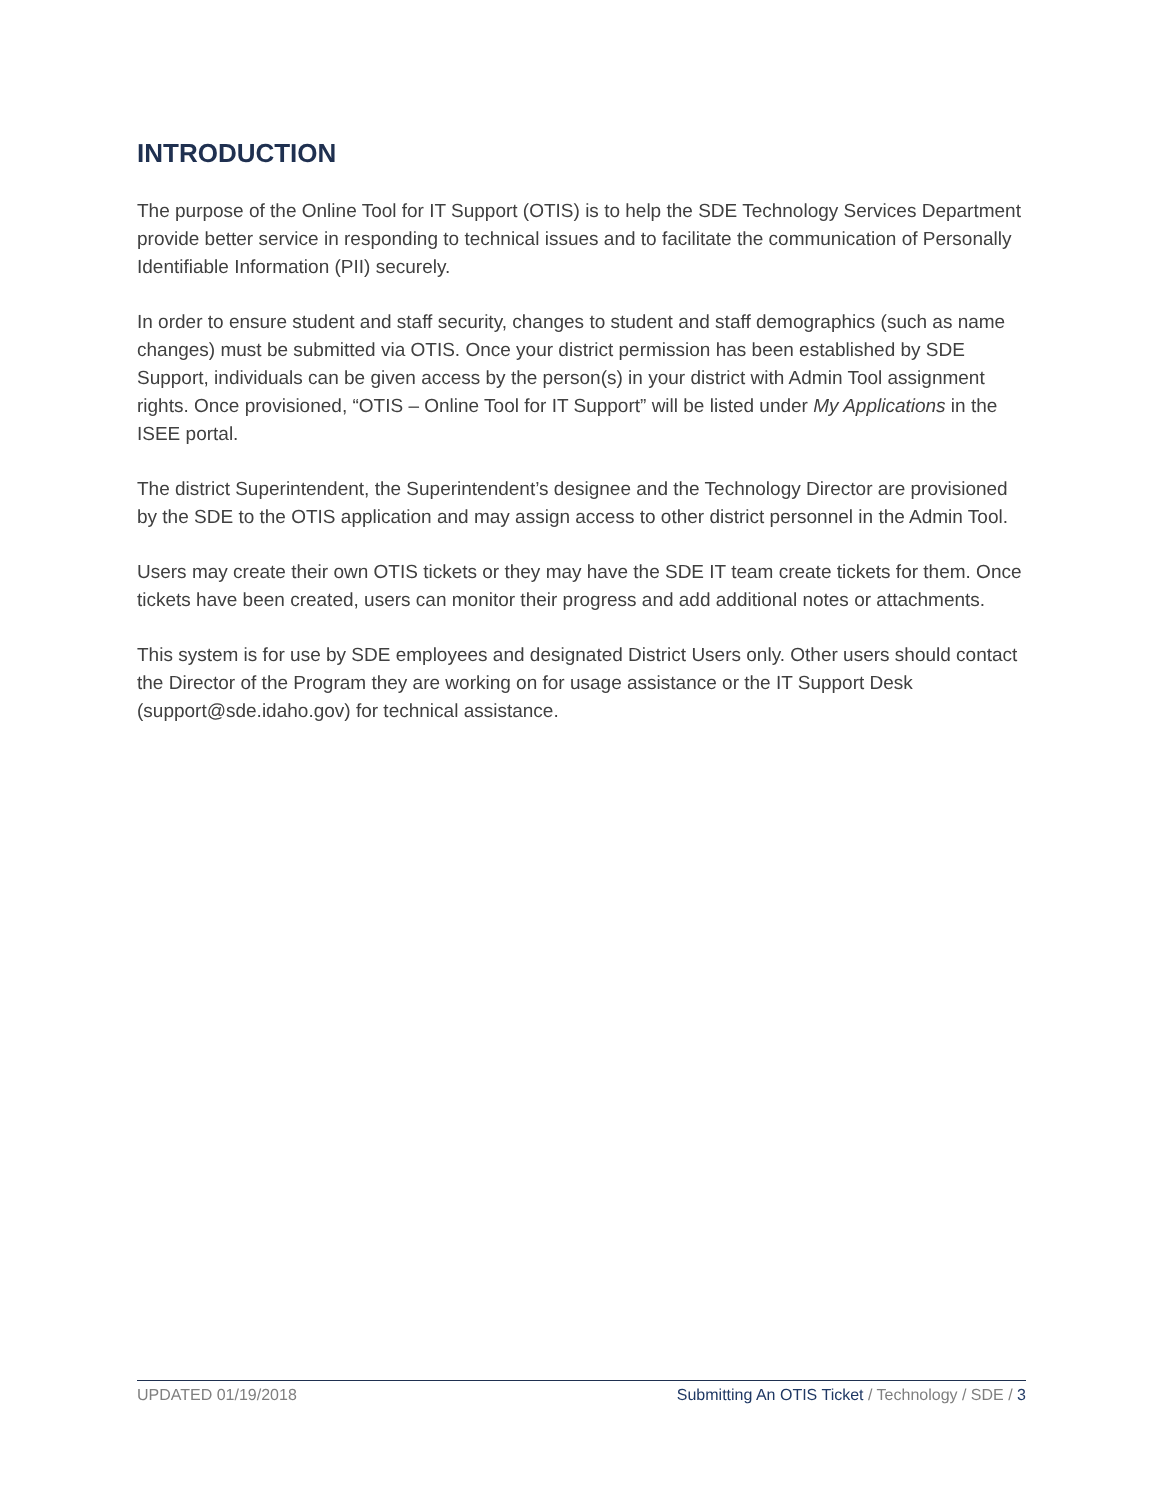INTRODUCTION
The purpose of the Online Tool for IT Support (OTIS) is to help the SDE Technology Services Department provide better service in responding to technical issues and to facilitate the communication of Personally Identifiable Information (PII) securely.
In order to ensure student and staff security, changes to student and staff demographics (such as name changes) must be submitted via OTIS. Once your district permission has been established by SDE Support, individuals can be given access by the person(s) in your district with Admin Tool assignment rights. Once provisioned, “OTIS – Online Tool for IT Support” will be listed under My Applications in the ISEE portal.
The district Superintendent, the Superintendent’s designee and the Technology Director are provisioned by the SDE to the OTIS application and may assign access to other district personnel in the Admin Tool.
Users may create their own OTIS tickets or they may have the SDE IT team create tickets for them. Once tickets have been created, users can monitor their progress and add additional notes or attachments.
This system is for use by SDE employees and designated District Users only. Other users should contact the Director of the Program they are working on for usage assistance or the IT Support Desk (support@sde.idaho.gov) for technical assistance.
UPDATED 01/19/2018 Submitting An OTIS Ticket / Technology / SDE / 3